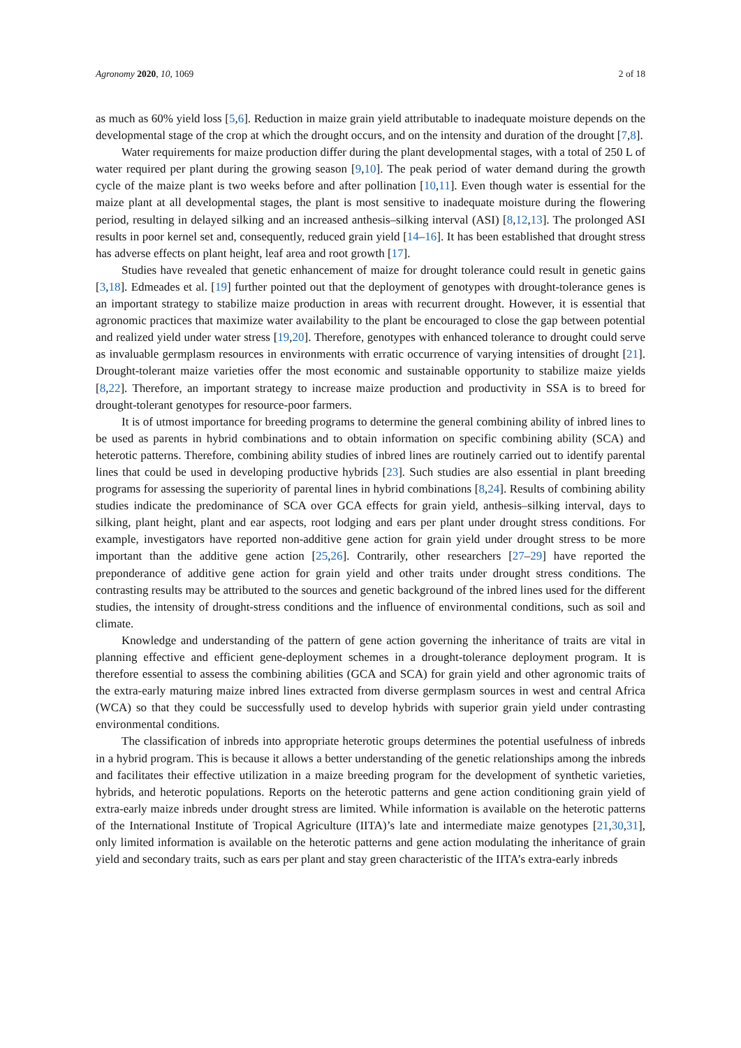Agronomy 2020, 10, 1069 2 of 18
as much as 60% yield loss [5,6]. Reduction in maize grain yield attributable to inadequate moisture depends on the developmental stage of the crop at which the drought occurs, and on the intensity and duration of the drought [7,8].
Water requirements for maize production differ during the plant developmental stages, with a total of 250 L of water required per plant during the growing season [9,10]. The peak period of water demand during the growth cycle of the maize plant is two weeks before and after pollination [10,11]. Even though water is essential for the maize plant at all developmental stages, the plant is most sensitive to inadequate moisture during the flowering period, resulting in delayed silking and an increased anthesis–silking interval (ASI) [8,12,13]. The prolonged ASI results in poor kernel set and, consequently, reduced grain yield [14–16]. It has been established that drought stress has adverse effects on plant height, leaf area and root growth [17].
Studies have revealed that genetic enhancement of maize for drought tolerance could result in genetic gains [3,18]. Edmeades et al. [19] further pointed out that the deployment of genotypes with drought-tolerance genes is an important strategy to stabilize maize production in areas with recurrent drought. However, it is essential that agronomic practices that maximize water availability to the plant be encouraged to close the gap between potential and realized yield under water stress [19,20]. Therefore, genotypes with enhanced tolerance to drought could serve as invaluable germplasm resources in environments with erratic occurrence of varying intensities of drought [21]. Drought-tolerant maize varieties offer the most economic and sustainable opportunity to stabilize maize yields [8,22]. Therefore, an important strategy to increase maize production and productivity in SSA is to breed for drought-tolerant genotypes for resource-poor farmers.
It is of utmost importance for breeding programs to determine the general combining ability of inbred lines to be used as parents in hybrid combinations and to obtain information on specific combining ability (SCA) and heterotic patterns. Therefore, combining ability studies of inbred lines are routinely carried out to identify parental lines that could be used in developing productive hybrids [23]. Such studies are also essential in plant breeding programs for assessing the superiority of parental lines in hybrid combinations [8,24]. Results of combining ability studies indicate the predominance of SCA over GCA effects for grain yield, anthesis–silking interval, days to silking, plant height, plant and ear aspects, root lodging and ears per plant under drought stress conditions. For example, investigators have reported non-additive gene action for grain yield under drought stress to be more important than the additive gene action [25,26]. Contrarily, other researchers [27–29] have reported the preponderance of additive gene action for grain yield and other traits under drought stress conditions. The contrasting results may be attributed to the sources and genetic background of the inbred lines used for the different studies, the intensity of drought-stress conditions and the influence of environmental conditions, such as soil and climate.
Knowledge and understanding of the pattern of gene action governing the inheritance of traits are vital in planning effective and efficient gene-deployment schemes in a drought-tolerance deployment program. It is therefore essential to assess the combining abilities (GCA and SCA) for grain yield and other agronomic traits of the extra-early maturing maize inbred lines extracted from diverse germplasm sources in west and central Africa (WCA) so that they could be successfully used to develop hybrids with superior grain yield under contrasting environmental conditions.
The classification of inbreds into appropriate heterotic groups determines the potential usefulness of inbreds in a hybrid program. This is because it allows a better understanding of the genetic relationships among the inbreds and facilitates their effective utilization in a maize breeding program for the development of synthetic varieties, hybrids, and heterotic populations. Reports on the heterotic patterns and gene action conditioning grain yield of extra-early maize inbreds under drought stress are limited. While information is available on the heterotic patterns of the International Institute of Tropical Agriculture (IITA)’s late and intermediate maize genotypes [21,30,31], only limited information is available on the heterotic patterns and gene action modulating the inheritance of grain yield and secondary traits, such as ears per plant and stay green characteristic of the IITA’s extra-early inbreds